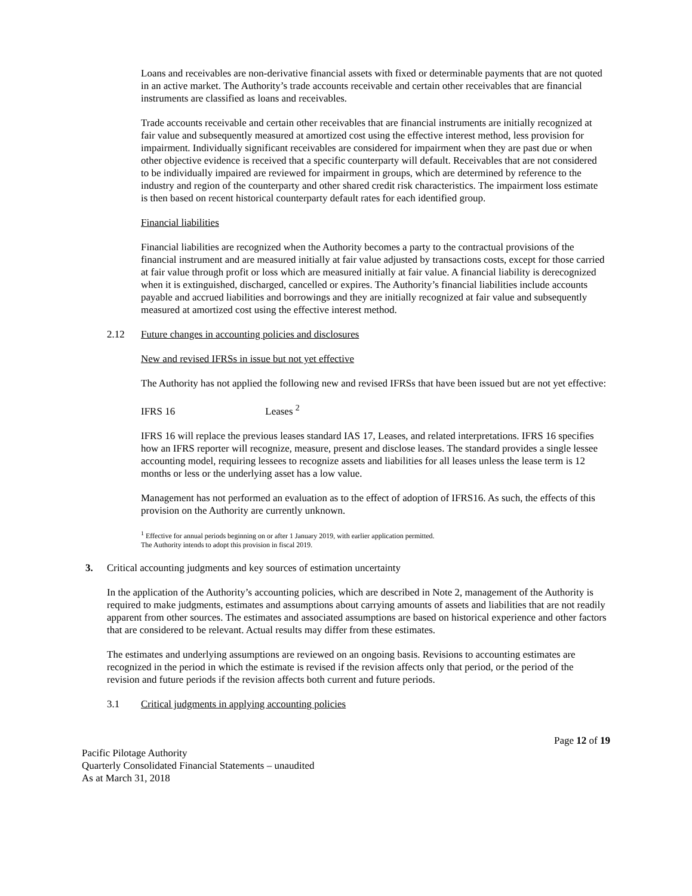Loans and receivables are non-derivative financial assets with fixed or determinable payments that are not quoted in an active market. The Authority’s trade accounts receivable and certain other receivables that are financial instruments are classified as loans and receivables.
Trade accounts receivable and certain other receivables that are financial instruments are initially recognized at fair value and subsequently measured at amortized cost using the effective interest method, less provision for impairment. Individually significant receivables are considered for impairment when they are past due or when other objective evidence is received that a specific counterparty will default. Receivables that are not considered to be individually impaired are reviewed for impairment in groups, which are determined by reference to the industry and region of the counterparty and other shared credit risk characteristics. The impairment loss estimate is then based on recent historical counterparty default rates for each identified group.
Financial liabilities
Financial liabilities are recognized when the Authority becomes a party to the contractual provisions of the financial instrument and are measured initially at fair value adjusted by transactions costs, except for those carried at fair value through profit or loss which are measured initially at fair value. A financial liability is derecognized when it is extinguished, discharged, cancelled or expires. The Authority’s financial liabilities include accounts payable and accrued liabilities and borrowings and they are initially recognized at fair value and subsequently measured at amortized cost using the effective interest method.
2.12 Future changes in accounting policies and disclosures
New and revised IFRSs in issue but not yet effective
The Authority has not applied the following new and revised IFRSs that have been issued but are not yet effective:
IFRS 16 Leases <sup>2</sup>
IFRS 16 will replace the previous leases standard IAS 17, Leases, and related interpretations. IFRS 16 specifies how an IFRS reporter will recognize, measure, present and disclose leases. The standard provides a single lessee accounting model, requiring lessees to recognize assets and liabilities for all leases unless the lease term is 12 months or less or the underlying asset has a low value.
Management has not performed an evaluation as to the effect of adoption of IFRS16. As such, the effects of this provision on the Authority are currently unknown.
<sup>1</sup> Effective for annual periods beginning on or after 1 January 2019, with earlier application permitted.
The Authority intends to adopt this provision in fiscal 2019.
3. Critical accounting judgments and key sources of estimation uncertainty
In the application of the Authority’s accounting policies, which are described in Note 2, management of the Authority is required to make judgments, estimates and assumptions about carrying amounts of assets and liabilities that are not readily apparent from other sources. The estimates and associated assumptions are based on historical experience and other factors that are considered to be relevant. Actual results may differ from these estimates.
The estimates and underlying assumptions are reviewed on an ongoing basis. Revisions to accounting estimates are recognized in the period in which the estimate is revised if the revision affects only that period, or the period of the revision and future periods if the revision affects both current and future periods.
3.1 Critical judgments in applying accounting policies
Page 12 of 19
Pacific Pilotage Authority
Quarterly Consolidated Financial Statements – unaudited
As at March 31, 2018